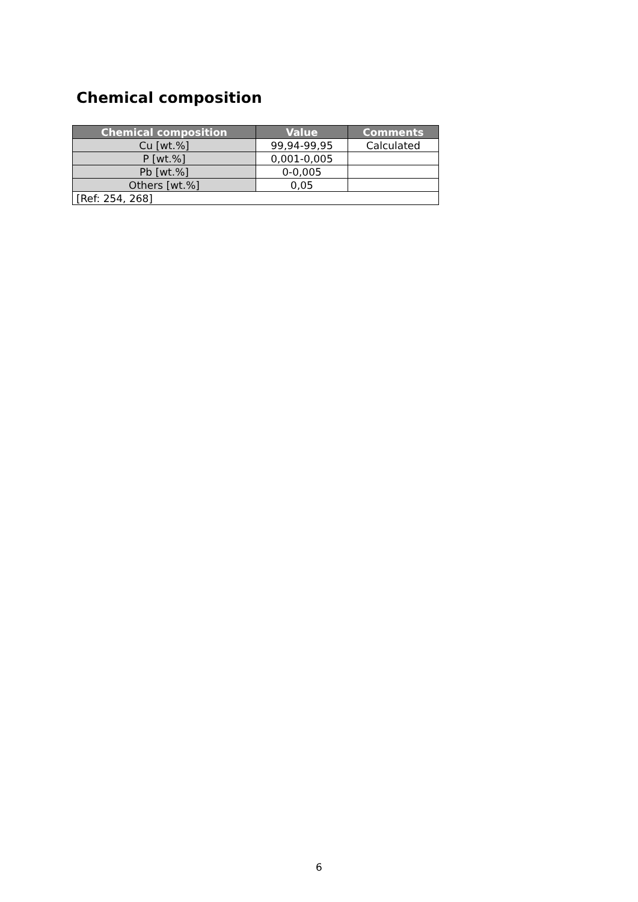Chemical composition
| Chemical composition | Value | Comments |
| --- | --- | --- |
| Cu [wt.%] | 99,94-99,95 | Calculated |
| P [wt.%] | 0,001-0,005 | |
| Pb [wt.%] | 0-0,005 | |
| Others [wt.%] | 0,05 | |
| [Ref: 254, 268] | | |
6